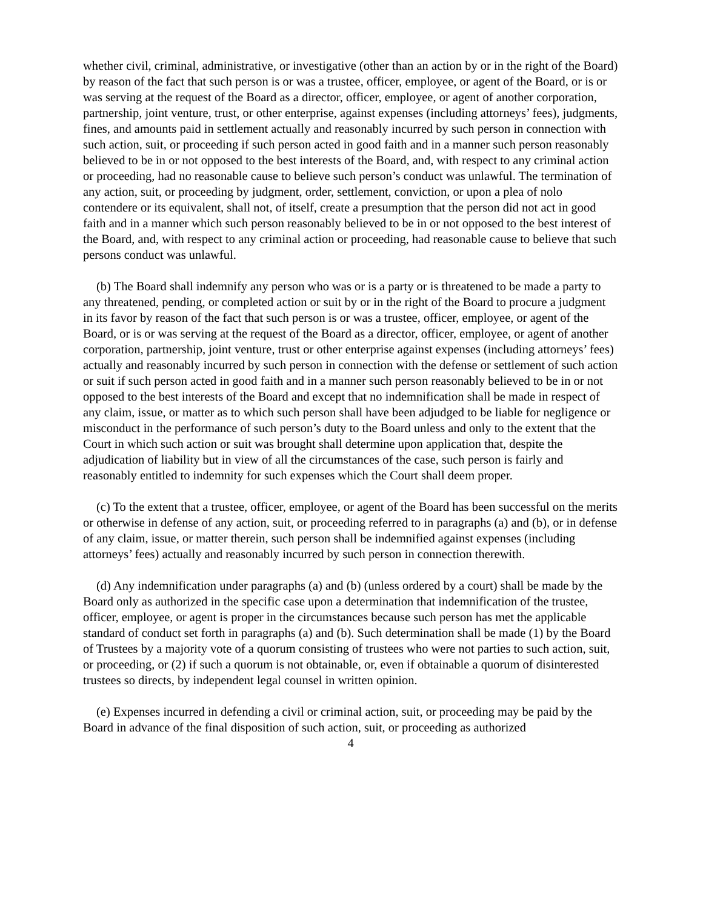whether civil, criminal, administrative, or investigative (other than an action by or in the right of the Board) by reason of the fact that such person is or was a trustee, officer, employee, or agent of the Board, or is or was serving at the request of the Board as a director, officer, employee, or agent of another corporation, partnership, joint venture, trust, or other enterprise, against expenses (including attorneys’ fees), judgments, fines, and amounts paid in settlement actually and reasonably incurred by such person in connection with such action, suit, or proceeding if such person acted in good faith and in a manner such person reasonably believed to be in or not opposed to the best interests of the Board, and, with respect to any criminal action or proceeding, had no reasonable cause to believe such person’s conduct was unlawful. The termination of any action, suit, or proceeding by judgment, order, settlement, conviction, or upon a plea of nolo contendere or its equivalent, shall not, of itself, create a presumption that the person did not act in good faith and in a manner which such person reasonably believed to be in or not opposed to the best interest of the Board, and, with respect to any criminal action or proceeding, had reasonable cause to believe that such persons conduct was unlawful.
(b) The Board shall indemnify any person who was or is a party or is threatened to be made a party to any threatened, pending, or completed action or suit by or in the right of the Board to procure a judgment in its favor by reason of the fact that such person is or was a trustee, officer, employee, or agent of the Board, or is or was serving at the request of the Board as a director, officer, employee, or agent of another corporation, partnership, joint venture, trust or other enterprise against expenses (including attorneys’ fees) actually and reasonably incurred by such person in connection with the defense or settlement of such action or suit if such person acted in good faith and in a manner such person reasonably believed to be in or not opposed to the best interests of the Board and except that no indemnification shall be made in respect of any claim, issue, or matter as to which such person shall have been adjudged to be liable for negligence or misconduct in the performance of such person’s duty to the Board unless and only to the extent that the Court in which such action or suit was brought shall determine upon application that, despite the adjudication of liability but in view of all the circumstances of the case, such person is fairly and reasonably entitled to indemnity for such expenses which the Court shall deem proper.
(c) To the extent that a trustee, officer, employee, or agent of the Board has been successful on the merits or otherwise in defense of any action, suit, or proceeding referred to in paragraphs (a) and (b), or in defense of any claim, issue, or matter therein, such person shall be indemnified against expenses (including attorneys’ fees) actually and reasonably incurred by such person in connection therewith.
(d) Any indemnification under paragraphs (a) and (b) (unless ordered by a court) shall be made by the Board only as authorized in the specific case upon a determination that indemnification of the trustee, officer, employee, or agent is proper in the circumstances because such person has met the applicable standard of conduct set forth in paragraphs (a) and (b). Such determination shall be made (1) by the Board of Trustees by a majority vote of a quorum consisting of trustees who were not parties to such action, suit, or proceeding, or (2) if such a quorum is not obtainable, or, even if obtainable a quorum of disinterested trustees so directs, by independent legal counsel in written opinion.
(e) Expenses incurred in defending a civil or criminal action, suit, or proceeding may be paid by the Board in advance of the final disposition of such action, suit, or proceeding as authorized
4